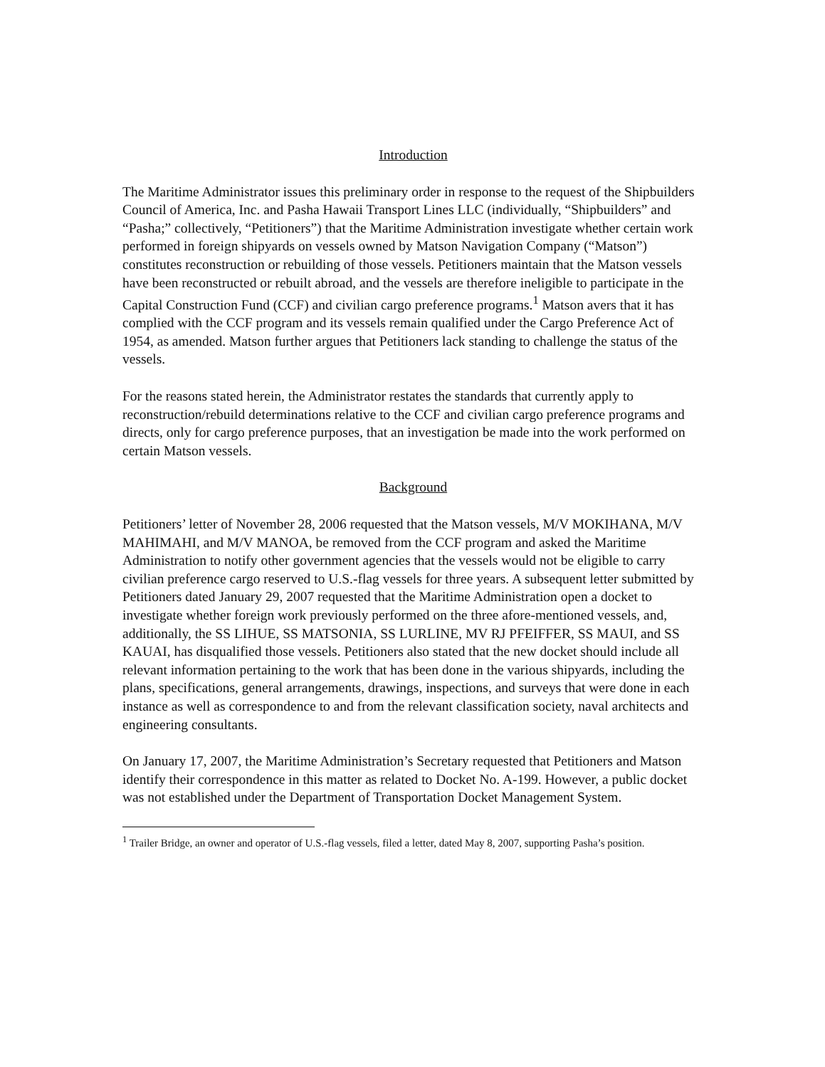Introduction
The Maritime Administrator issues this preliminary order in response to the request of the Shipbuilders Council of America, Inc. and Pasha Hawaii Transport Lines LLC (individually, “Shipbuilders” and “Pasha;” collectively, “Petitioners”) that the Maritime Administration investigate whether certain work performed in foreign shipyards on vessels owned by Matson Navigation Company (“Matson”) constitutes reconstruction or rebuilding of those vessels. Petitioners maintain that the Matson vessels have been reconstructed or rebuilt abroad, and the vessels are therefore ineligible to participate in the Capital Construction Fund (CCF) and civilian cargo preference programs.<sup>1</sup> Matson avers that it has complied with the CCF program and its vessels remain qualified under the Cargo Preference Act of 1954, as amended. Matson further argues that Petitioners lack standing to challenge the status of the vessels.
For the reasons stated herein, the Administrator restates the standards that currently apply to reconstruction/rebuild determinations relative to the CCF and civilian cargo preference programs and directs, only for cargo preference purposes, that an investigation be made into the work performed on certain Matson vessels.
Background
Petitioners’ letter of November 28, 2006 requested that the Matson vessels, M/V MOKIHANA, M/V MAHIMAHI, and M/V MANOA, be removed from the CCF program and asked the Maritime Administration to notify other government agencies that the vessels would not be eligible to carry civilian preference cargo reserved to U.S.-flag vessels for three years. A subsequent letter submitted by Petitioners dated January 29, 2007 requested that the Maritime Administration open a docket to investigate whether foreign work previously performed on the three afore-mentioned vessels, and, additionally, the SS LIHUE, SS MATSONIA, SS LURLINE, MV RJ PFEIFFER, SS MAUI, and SS KAUAI, has disqualified those vessels. Petitioners also stated that the new docket should include all relevant information pertaining to the work that has been done in the various shipyards, including the plans, specifications, general arrangements, drawings, inspections, and surveys that were done in each instance as well as correspondence to and from the relevant classification society, naval architects and engineering consultants.
On January 17, 2007, the Maritime Administration’s Secretary requested that Petitioners and Matson identify their correspondence in this matter as related to Docket No. A-199. However, a public docket was not established under the Department of Transportation Docket Management System.
<sup>1</sup> Trailer Bridge, an owner and operator of U.S.-flag vessels, filed a letter, dated May 8, 2007, supporting Pasha’s position.